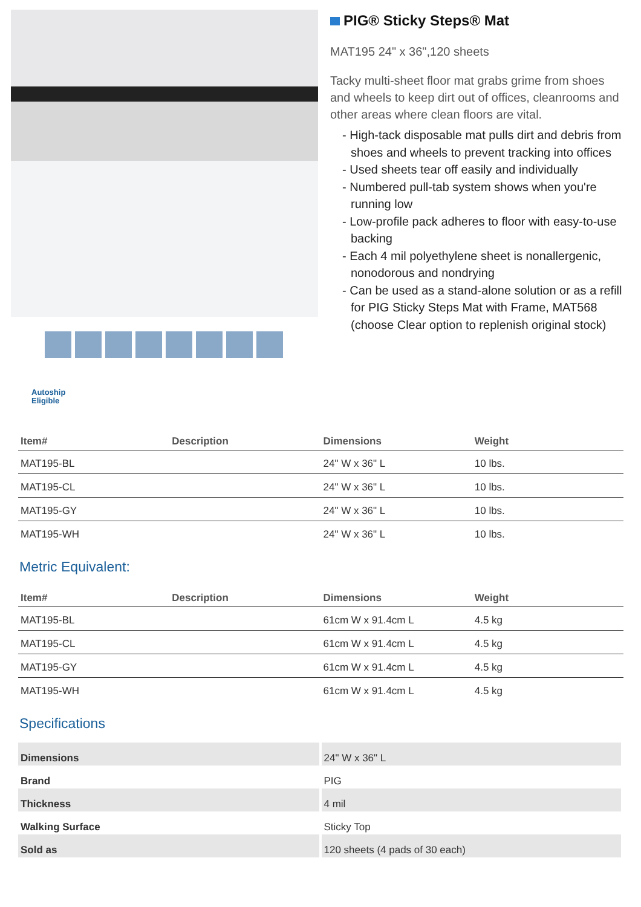Autoship Eligible
PIG® Sticky Steps® Mat
MAT195 24" x 36",120 sheets
Tacky multi-sheet floor mat grabs grime from shoes and wheels to keep dirt out of offices, cleanrooms and other areas where clean floors are vital.
- High-tack disposable mat pulls dirt and debris from shoes and wheels to prevent tracking into offices
- Used sheets tear off easily and individually
- Numbered pull-tab system shows when you're running low
- Low-profile pack adheres to floor with easy-to-use backing
- Each 4 mil polyethylene sheet is nonallergenic, nonodorous and nondrying
- Can be used as a stand-alone solution or as a refill for PIG Sticky Steps Mat with Frame, MAT568 (choose Clear option to replenish original stock)
| Item# | Description | Dimensions | Weight |
| --- | --- | --- | --- |
| MAT195-BL | | 24" W x 36" L | 10 lbs. |
| MAT195-CL | | 24" W x 36" L | 10 lbs. |
| MAT195-GY | | 24" W x 36" L | 10 lbs. |
| MAT195-WH | | 24" W x 36" L | 10 lbs. |
Metric Equivalent:
| Item# | Description | Dimensions | Weight |
| --- | --- | --- | --- |
| MAT195-BL | | 61cm W x 91.4cm L | 4.5 kg |
| MAT195-CL | | 61cm W x 91.4cm L | 4.5 kg |
| MAT195-GY | | 61cm W x 91.4cm L | 4.5 kg |
| MAT195-WH | | 61cm W x 91.4cm L | 4.5 kg |
Specifications
| Dimensions | 24" W x 36" L |
| Brand | PIG |
| Thickness | 4 mil |
| Walking Surface | Sticky Top |
| Sold as | 120 sheets (4 pads of 30 each) |